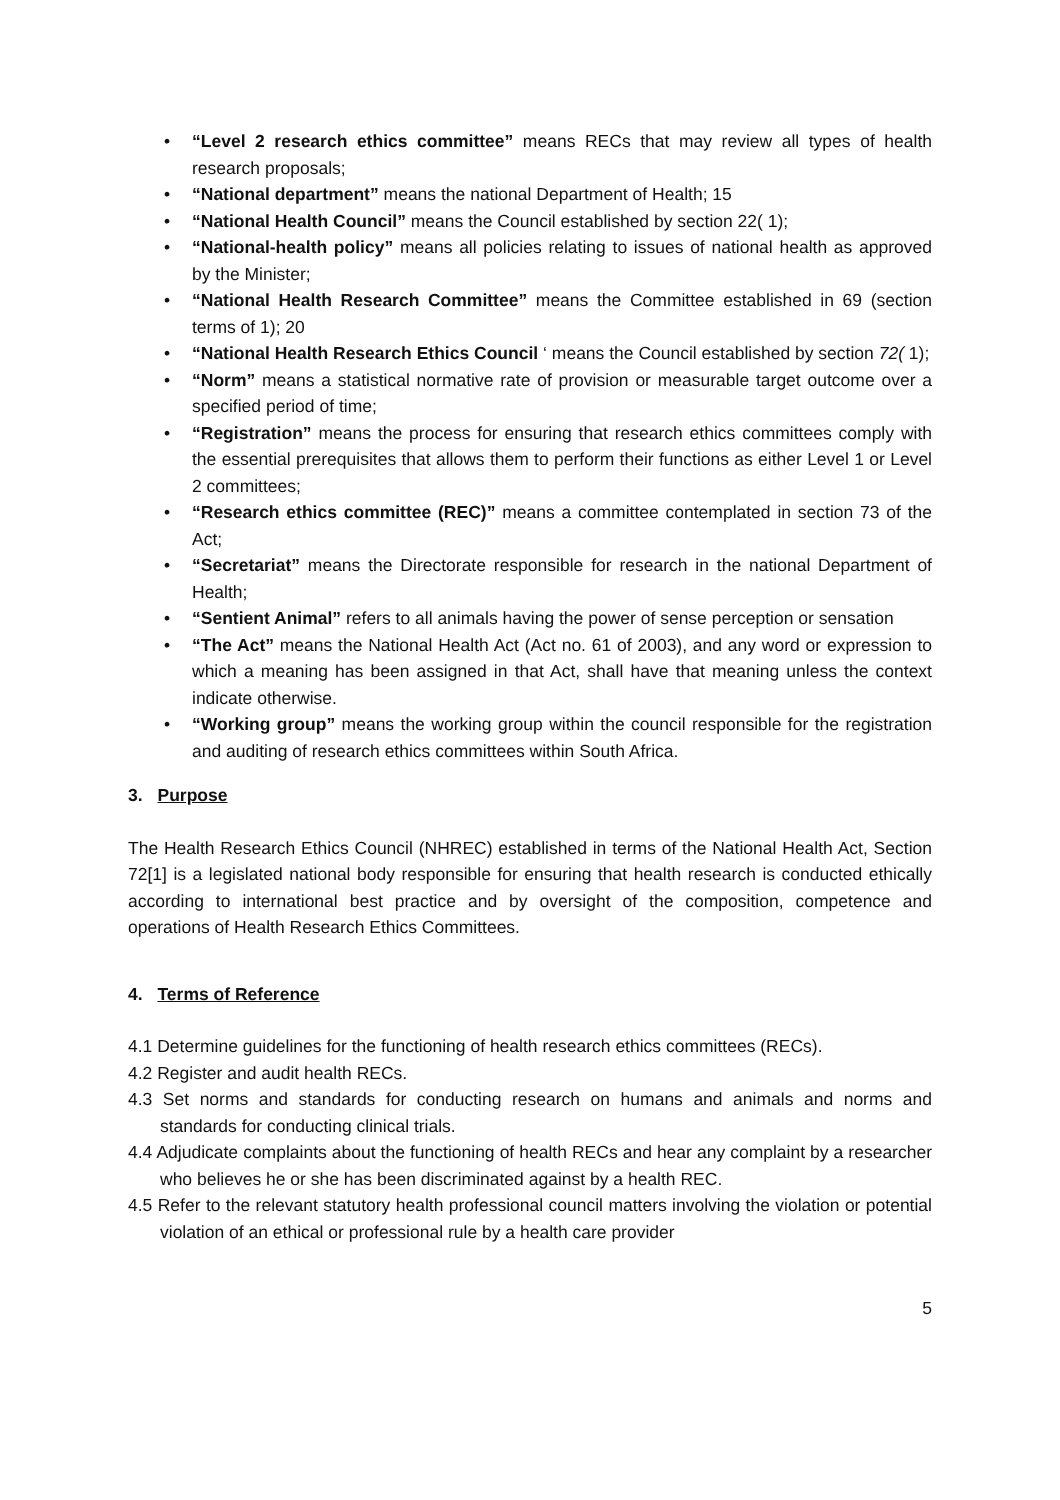• “Level 2 research ethics committee” means RECs that may review all types of health research proposals;
• “National department” means the national Department of Health; 15
• “National Health Council” means the Council established by section 22( 1);
• “National-health policy” means all policies relating to issues of national health as approved by the Minister;
• “National Health Research Committee” means the Committee established in 69 (section terms of 1); 20
• “National Health Research Ethics Council ‘ means the Council established by section 72( 1);
• “Norm” means a statistical normative rate of provision or measurable target outcome over a specified period of time;
• “Registration” means the process for ensuring that research ethics committees comply with the essential prerequisites that allows them to perform their functions as either Level 1 or Level 2 committees;
• “Research ethics committee (REC)” means a committee contemplated in section 73 of the Act;
• “Secretariat” means the Directorate responsible for research in the national Department of Health;
• “Sentient Animal” refers to all animals having the power of sense perception or sensation
• “The Act” means the National Health Act (Act no. 61 of 2003), and any word or expression to which a meaning has been assigned in that Act, shall have that meaning unless the context indicate otherwise.
• “Working group” means the working group within the council responsible for the registration and auditing of research ethics committees within South Africa.
3. Purpose
The Health Research Ethics Council (NHREC) established in terms of the National Health Act, Section 72[1] is a legislated national body responsible for ensuring that health research is conducted ethically according to international best practice and by oversight of the composition, competence and operations of Health Research Ethics Committees.
4. Terms of Reference
4.1 Determine guidelines for the functioning of health research ethics committees (RECs).
4.2 Register and audit health RECs.
4.3 Set norms and standards for conducting research on humans and animals and norms and standards for conducting clinical trials.
4.4 Adjudicate complaints about the functioning of health RECs and hear any complaint by a researcher who believes he or she has been discriminated against by a health REC.
4.5 Refer to the relevant statutory health professional council matters involving the violation or potential violation of an ethical or professional rule by a health care provider
5